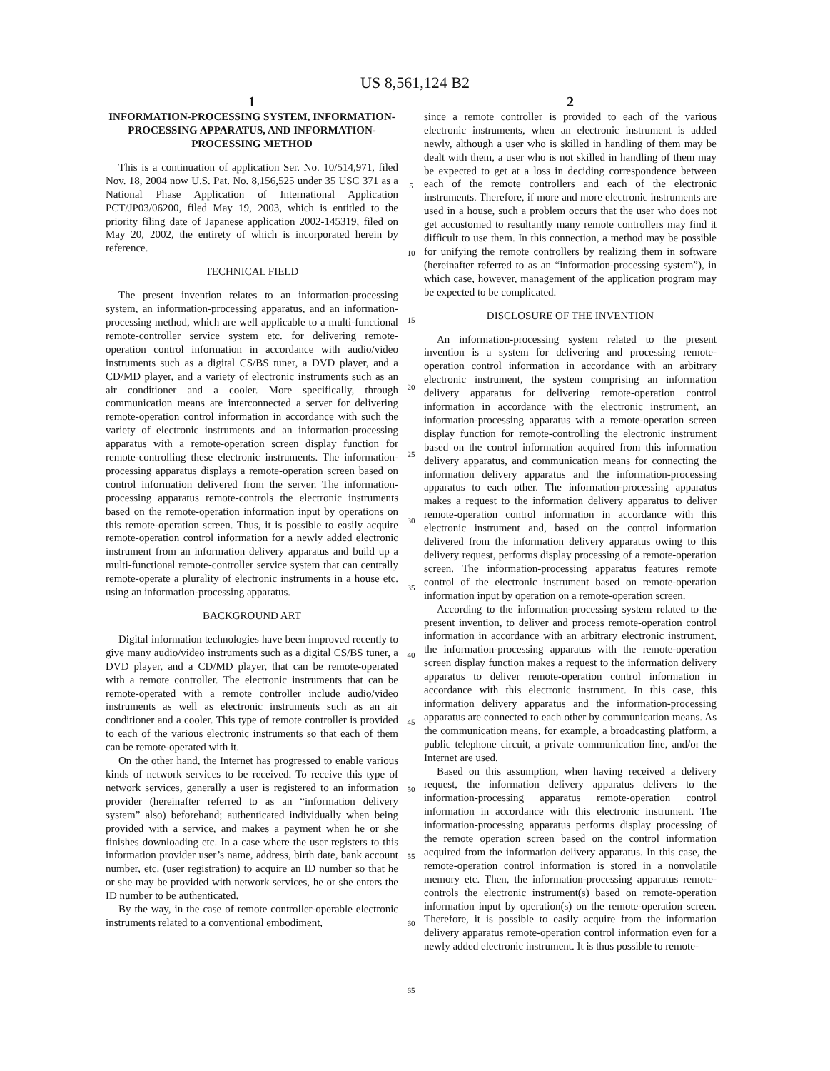US 8,561,124 B2
1
INFORMATION-PROCESSING SYSTEM, INFORMATION-PROCESSING APPARATUS, AND INFORMATION-PROCESSING METHOD
This is a continuation of application Ser. No. 10/514,971, filed Nov. 18, 2004 now U.S. Pat. No. 8,156,525 under 35 USC 371 as a National Phase Application of International Application PCT/JP03/06200, filed May 19, 2003, which is entitled to the priority filing date of Japanese application 2002-145319, filed on May 20, 2002, the entirety of which is incorporated herein by reference.
TECHNICAL FIELD
The present invention relates to an information-processing system, an information-processing apparatus, and an information-processing method, which are well applicable to a multi-functional remote-controller service system etc. for delivering remote-operation control information in accordance with audio/video instruments such as a digital CS/BS tuner, a DVD player, and a CD/MD player, and a variety of electronic instruments such as an air conditioner and a cooler. More specifically, through communication means are interconnected a server for delivering remote-operation control information in accordance with such the variety of electronic instruments and an information-processing apparatus with a remote-operation screen display function for remote-controlling these electronic instruments. The information-processing apparatus displays a remote-operation screen based on control information delivered from the server. The information-processing apparatus remote-controls the electronic instruments based on the remote-operation information input by operations on this remote-operation screen. Thus, it is possible to easily acquire remote-operation control information for a newly added electronic instrument from an information delivery apparatus and build up a multi-functional remote-controller service system that can centrally remote-operate a plurality of electronic instruments in a house etc. using an information-processing apparatus.
BACKGROUND ART
Digital information technologies have been improved recently to give many audio/video instruments such as a digital CS/BS tuner, a DVD player, and a CD/MD player, that can be remote-operated with a remote controller. The electronic instruments that can be remote-operated with a remote controller include audio/video instruments as well as electronic instruments such as an air conditioner and a cooler. This type of remote controller is provided to each of the various electronic instruments so that each of them can be remote-operated with it.
On the other hand, the Internet has progressed to enable various kinds of network services to be received. To receive this type of network services, generally a user is registered to an information provider (hereinafter referred to as an “information delivery system” also) beforehand; authenticated individually when being provided with a service, and makes a payment when he or she finishes downloading etc. In a case where the user registers to this information provider user’s name, address, birth date, bank account number, etc. (user registration) to acquire an ID number so that he or she may be provided with network services, he or she enters the ID number to be authenticated.
By the way, in the case of remote controller-operable electronic instruments related to a conventional embodiment,
5
10
15
20
25
30
35
40
45
50
55
60
65
2
since a remote controller is provided to each of the various electronic instruments, when an electronic instrument is added newly, although a user who is skilled in handling of them may be dealt with them, a user who is not skilled in handling of them may be expected to get at a loss in deciding correspondence between each of the remote controllers and each of the electronic instruments. Therefore, if more and more electronic instruments are used in a house, such a problem occurs that the user who does not get accustomed to resultantly many remote controllers may find it difficult to use them. In this connection, a method may be possible for unifying the remote controllers by realizing them in software (hereinafter referred to as an “information-processing system”), in which case, however, management of the application program may be expected to be complicated.
DISCLOSURE OF THE INVENTION
An information-processing system related to the present invention is a system for delivering and processing remote-operation control information in accordance with an arbitrary electronic instrument, the system comprising an information delivery apparatus for delivering remote-operation control information in accordance with the electronic instrument, an information-processing apparatus with a remote-operation screen display function for remote-controlling the electronic instrument based on the control information acquired from this information delivery apparatus, and communication means for connecting the information delivery apparatus and the information-processing apparatus to each other. The information-processing apparatus makes a request to the information delivery apparatus to deliver remote-operation control information in accordance with this electronic instrument and, based on the control information delivered from the information delivery apparatus owing to this delivery request, performs display processing of a remote-operation screen. The information-processing apparatus features remote control of the electronic instrument based on remote-operation information input by operation on a remote-operation screen.
According to the information-processing system related to the present invention, to deliver and process remote-operation control information in accordance with an arbitrary electronic instrument, the information-processing apparatus with the remote-operation screen display function makes a request to the information delivery apparatus to deliver remote-operation control information in accordance with this electronic instrument. In this case, this information delivery apparatus and the information-processing apparatus are connected to each other by communication means. As the communication means, for example, a broadcasting platform, a public telephone circuit, a private communication line, and/or the Internet are used.
Based on this assumption, when having received a delivery request, the information delivery apparatus delivers to the information-processing apparatus remote-operation control information in accordance with this electronic instrument. The information-processing apparatus performs display processing of the remote operation screen based on the control information acquired from the information delivery apparatus. In this case, the remote-operation control information is stored in a nonvolatile memory etc. Then, the information-processing apparatus remote-controls the electronic instrument(s) based on remote-operation information input by operation(s) on the remote-operation screen. Therefore, it is possible to easily acquire from the information delivery apparatus remote-operation control information even for a newly added electronic instrument. It is thus possible to remote-